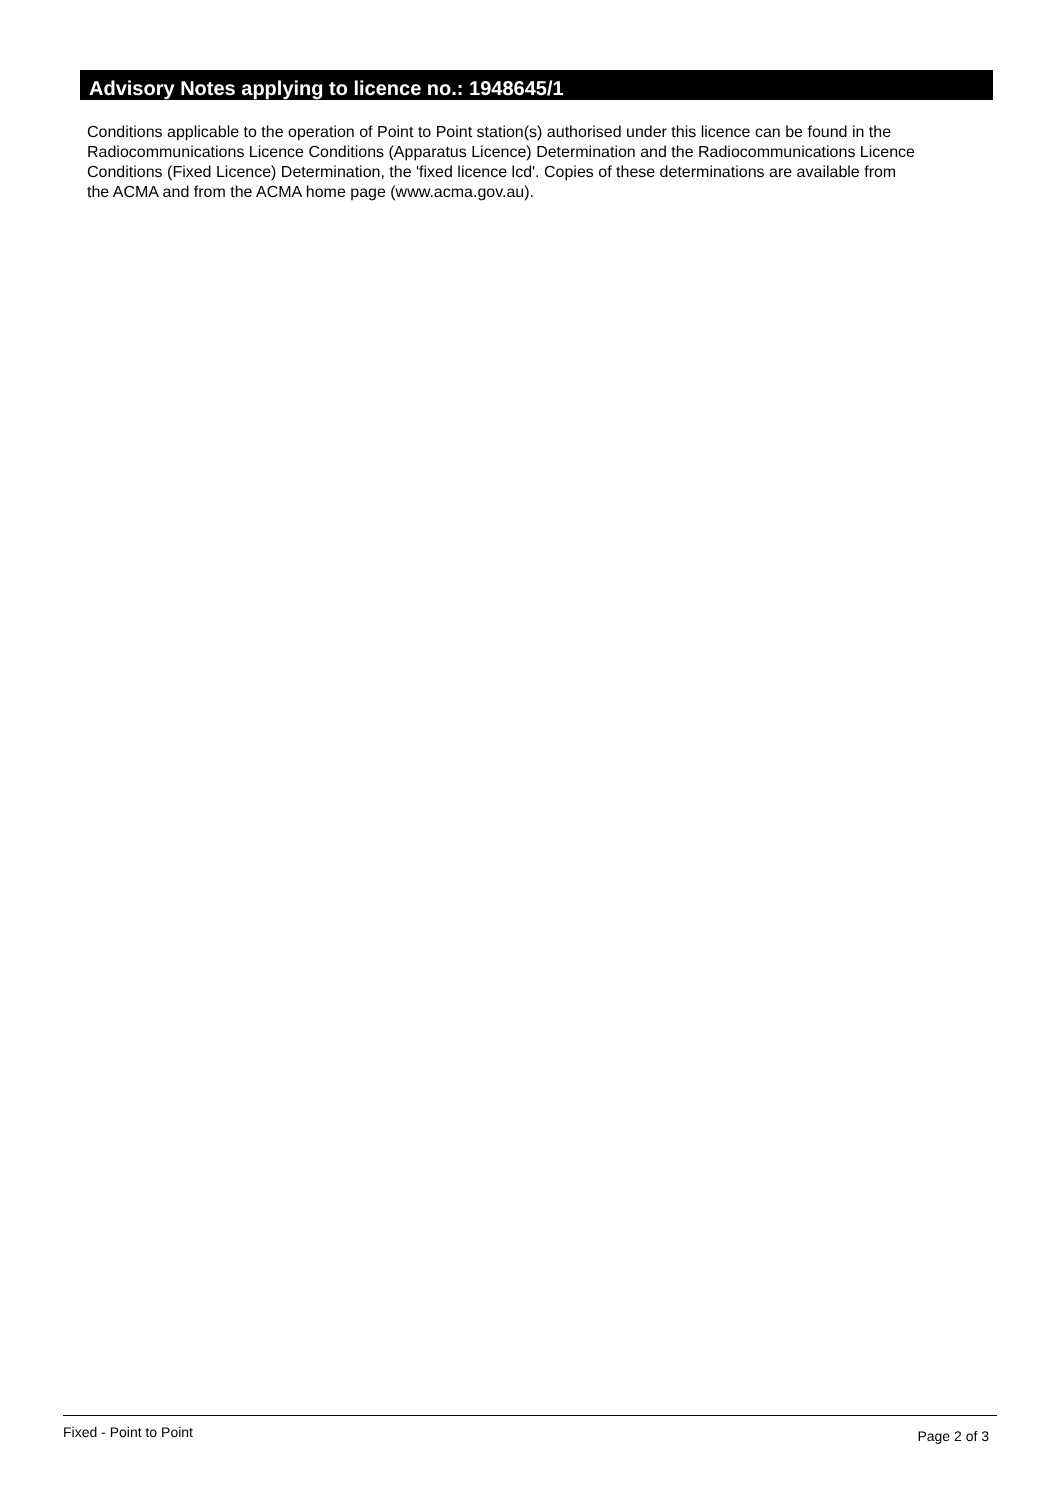Advisory Notes applying to licence no.: 1948645/1
Conditions applicable to the operation of Point to Point station(s) authorised under this licence can be found in the
Radiocommunications Licence Conditions (Apparatus Licence) Determination and the Radiocommunications Licence
Conditions (Fixed Licence) Determination, the 'fixed licence lcd'. Copies of these determinations are available from
the ACMA and from the ACMA home page (www.acma.gov.au).
Fixed - Point to Point Page 2 of 3